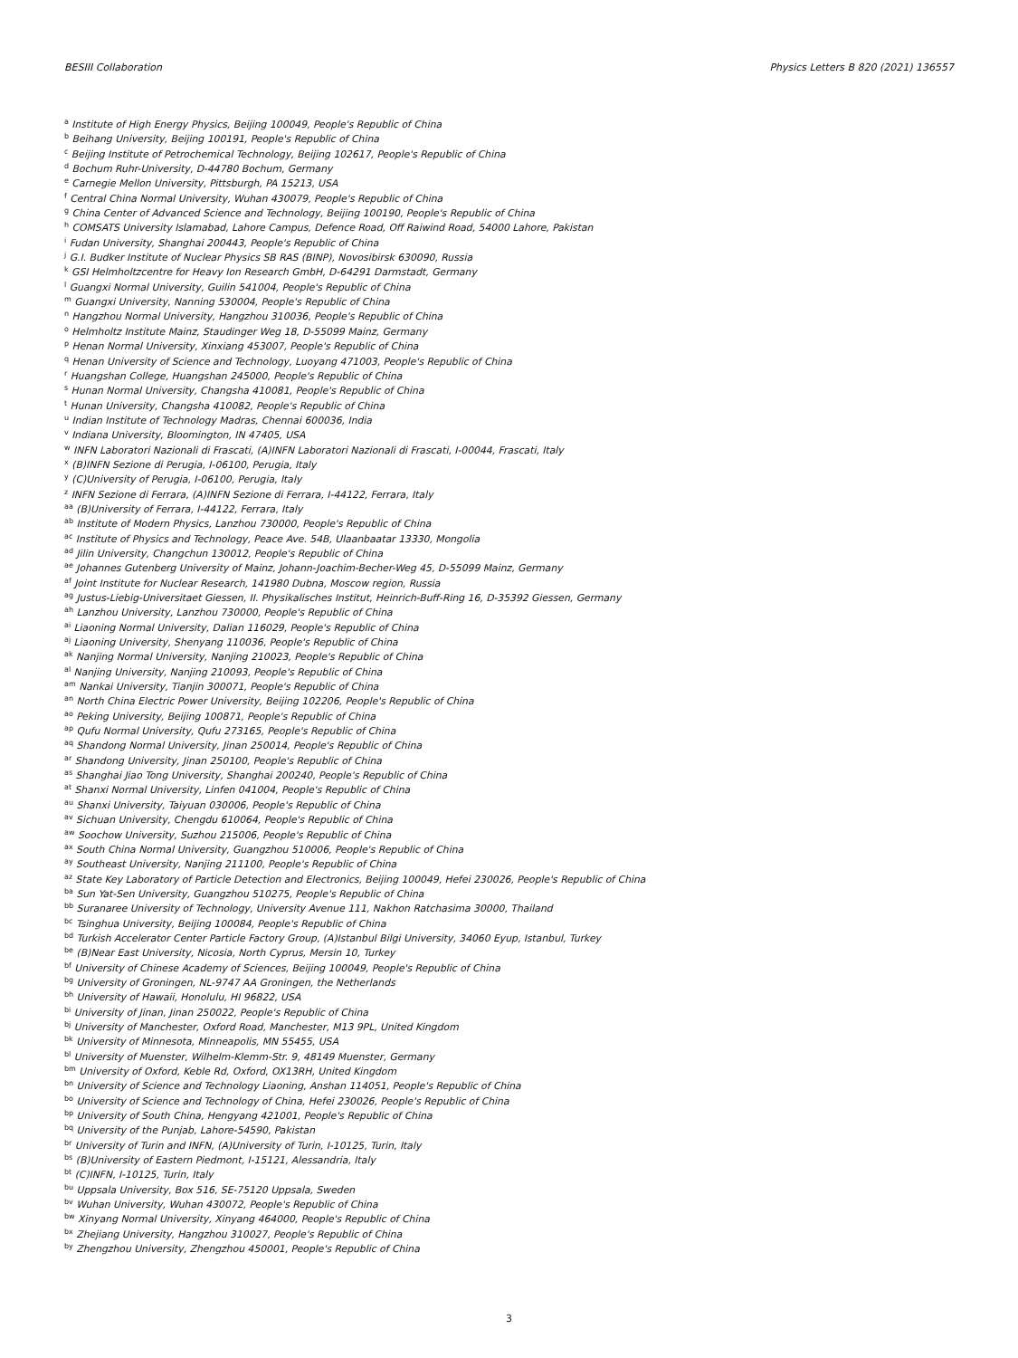BESIII Collaboration Physics Letters B 820 (2021) 136557
<sup>a</sup> Institute of High Energy Physics, Beijing 100049, People's Republic of China
<sup>b</sup> Beihang University, Beijing 100191, People's Republic of China
<sup>c</sup> Beijing Institute of Petrochemical Technology, Beijing 102617, People's Republic of China
<sup>d</sup> Bochum Ruhr-University, D-44780 Bochum, Germany
<sup>e</sup> Carnegie Mellon University, Pittsburgh, PA 15213, USA
<sup>f</sup> Central China Normal University, Wuhan 430079, People's Republic of China
<sup>g</sup> China Center of Advanced Science and Technology, Beijing 100190, People's Republic of China
<sup>h</sup> COMSATS University Islamabad, Lahore Campus, Defence Road, Off Raiwind Road, 54000 Lahore, Pakistan
<sup>i</sup> Fudan University, Shanghai 200443, People's Republic of China
<sup>j</sup> G.I. Budker Institute of Nuclear Physics SB RAS (BINP), Novosibirsk 630090, Russia
<sup>k</sup> GSI Helmholtzcentre for Heavy Ion Research GmbH, D-64291 Darmstadt, Germany
<sup>l</sup> Guangxi Normal University, Guilin 541004, People's Republic of China
<sup>m</sup> Guangxi University, Nanning 530004, People's Republic of China
<sup>n</sup> Hangzhou Normal University, Hangzhou 310036, People's Republic of China
<sup>o</sup> Helmholtz Institute Mainz, Staudinger Weg 18, D-55099 Mainz, Germany
<sup>p</sup> Henan Normal University, Xinxiang 453007, People's Republic of China
<sup>q</sup> Henan University of Science and Technology, Luoyang 471003, People's Republic of China
<sup>r</sup> Huangshan College, Huangshan 245000, People's Republic of China
<sup>s</sup> Hunan Normal University, Changsha 410081, People's Republic of China
<sup>t</sup> Hunan University, Changsha 410082, People's Republic of China
<sup>u</sup> Indian Institute of Technology Madras, Chennai 600036, India
<sup>v</sup> Indiana University, Bloomington, IN 47405, USA
<sup>w</sup> INFN Laboratori Nazionali di Frascati, (A)INFN Laboratori Nazionali di Frascati, I-00044, Frascati, Italy
<sup>x</sup> (B)INFN Sezione di Perugia, I-06100, Perugia, Italy
<sup>y</sup> (C)University of Perugia, I-06100, Perugia, Italy
<sup>z</sup> INFN Sezione di Ferrara, (A)INFN Sezione di Ferrara, I-44122, Ferrara, Italy
<sup>aa</sup> (B)University of Ferrara, I-44122, Ferrara, Italy
<sup>ab</sup> Institute of Modern Physics, Lanzhou 730000, People's Republic of China
<sup>ac</sup> Institute of Physics and Technology, Peace Ave. 54B, Ulaanbaatar 13330, Mongolia
<sup>ad</sup> Jilin University, Changchun 130012, People's Republic of China
<sup>ae</sup> Johannes Gutenberg University of Mainz, Johann-Joachim-Becher-Weg 45, D-55099 Mainz, Germany
<sup>af</sup> Joint Institute for Nuclear Research, 141980 Dubna, Moscow region, Russia
<sup>ag</sup> Justus-Liebig-Universitaet Giessen, II. Physikalisches Institut, Heinrich-Buff-Ring 16, D-35392 Giessen, Germany
<sup>ah</sup> Lanzhou University, Lanzhou 730000, People's Republic of China
<sup>ai</sup> Liaoning Normal University, Dalian 116029, People's Republic of China
<sup>aj</sup> Liaoning University, Shenyang 110036, People's Republic of China
<sup>ak</sup> Nanjing Normal University, Nanjing 210023, People's Republic of China
<sup>al</sup> Nanjing University, Nanjing 210093, People's Republic of China
<sup>am</sup> Nankai University, Tianjin 300071, People's Republic of China
<sup>an</sup> North China Electric Power University, Beijing 102206, People's Republic of China
<sup>ao</sup> Peking University, Beijing 100871, People's Republic of China
<sup>ap</sup> Qufu Normal University, Qufu 273165, People's Republic of China
<sup>aq</sup> Shandong Normal University, Jinan 250014, People's Republic of China
<sup>ar</sup> Shandong University, Jinan 250100, People's Republic of China
<sup>as</sup> Shanghai Jiao Tong University, Shanghai 200240, People's Republic of China
<sup>at</sup> Shanxi Normal University, Linfen 041004, People's Republic of China
<sup>au</sup> Shanxi University, Taiyuan 030006, People's Republic of China
<sup>av</sup> Sichuan University, Chengdu 610064, People's Republic of China
<sup>aw</sup> Soochow University, Suzhou 215006, People's Republic of China
<sup>ax</sup> South China Normal University, Guangzhou 510006, People's Republic of China
<sup>ay</sup> Southeast University, Nanjing 211100, People's Republic of China
<sup>az</sup> State Key Laboratory of Particle Detection and Electronics, Beijing 100049, Hefei 230026, People's Republic of China
<sup>ba</sup> Sun Yat-Sen University, Guangzhou 510275, People's Republic of China
<sup>bb</sup> Suranaree University of Technology, University Avenue 111, Nakhon Ratchasima 30000, Thailand
<sup>bc</sup> Tsinghua University, Beijing 100084, People's Republic of China
<sup>bd</sup> Turkish Accelerator Center Particle Factory Group, (A)Istanbul Bilgi University, 34060 Eyup, Istanbul, Turkey
<sup>be</sup> (B)Near East University, Nicosia, North Cyprus, Mersin 10, Turkey
<sup>bf</sup> University of Chinese Academy of Sciences, Beijing 100049, People's Republic of China
<sup>bg</sup> University of Groningen, NL-9747 AA Groningen, the Netherlands
<sup>bh</sup> University of Hawaii, Honolulu, HI 96822, USA
<sup>bi</sup> University of Jinan, Jinan 250022, People's Republic of China
<sup>bj</sup> University of Manchester, Oxford Road, Manchester, M13 9PL, United Kingdom
<sup>bk</sup> University of Minnesota, Minneapolis, MN 55455, USA
<sup>bl</sup> University of Muenster, Wilhelm-Klemm-Str. 9, 48149 Muenster, Germany
<sup>bm</sup> University of Oxford, Keble Rd, Oxford, OX13RH, United Kingdom
<sup>bn</sup> University of Science and Technology Liaoning, Anshan 114051, People's Republic of China
<sup>bo</sup> University of Science and Technology of China, Hefei 230026, People's Republic of China
<sup>bp</sup> University of South China, Hengyang 421001, People's Republic of China
<sup>bq</sup> University of the Punjab, Lahore-54590, Pakistan
<sup>br</sup> University of Turin and INFN, (A)University of Turin, I-10125, Turin, Italy
<sup>bs</sup> (B)University of Eastern Piedmont, I-15121, Alessandria, Italy
<sup>bt</sup> (C)INFN, I-10125, Turin, Italy
<sup>bu</sup> Uppsala University, Box 516, SE-75120 Uppsala, Sweden
<sup>bv</sup> Wuhan University, Wuhan 430072, People's Republic of China
<sup>bw</sup> Xinyang Normal University, Xinyang 464000, People's Republic of China
<sup>bx</sup> Zhejiang University, Hangzhou 310027, People's Republic of China
<sup>by</sup> Zhengzhou University, Zhengzhou 450001, People's Republic of China
3